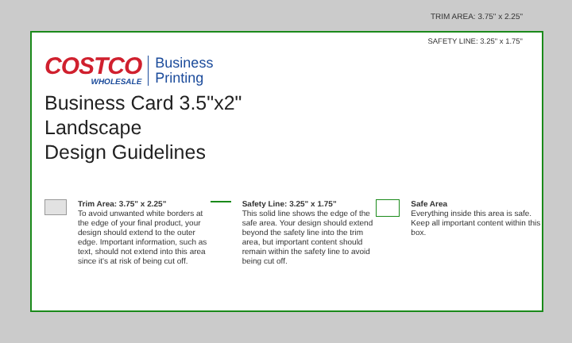TRIM AREA: 3.75" x 2.25"
SAFETY LINE: 3.25" x 1.75"
COSTCO
WHOLESALE
Business
Printing
Business Card 3.5"x2"
Landscape
Design Guidelines
Trim Area: 3.75" x 2.25"
To avoid unwanted white borders at the edge of your final product, your design should extend to the outer edge. Important information, such as text, should not extend into this area since it's at risk of being cut off.
Safety Line: 3.25" x 1.75"
This solid line shows the edge of the safe area. Your design should extend beyond the safety line into the trim area, but important content should remain within the safety line to avoid being cut off.
Safe Area
Everything inside this area is safe. Keep all important content within this box.